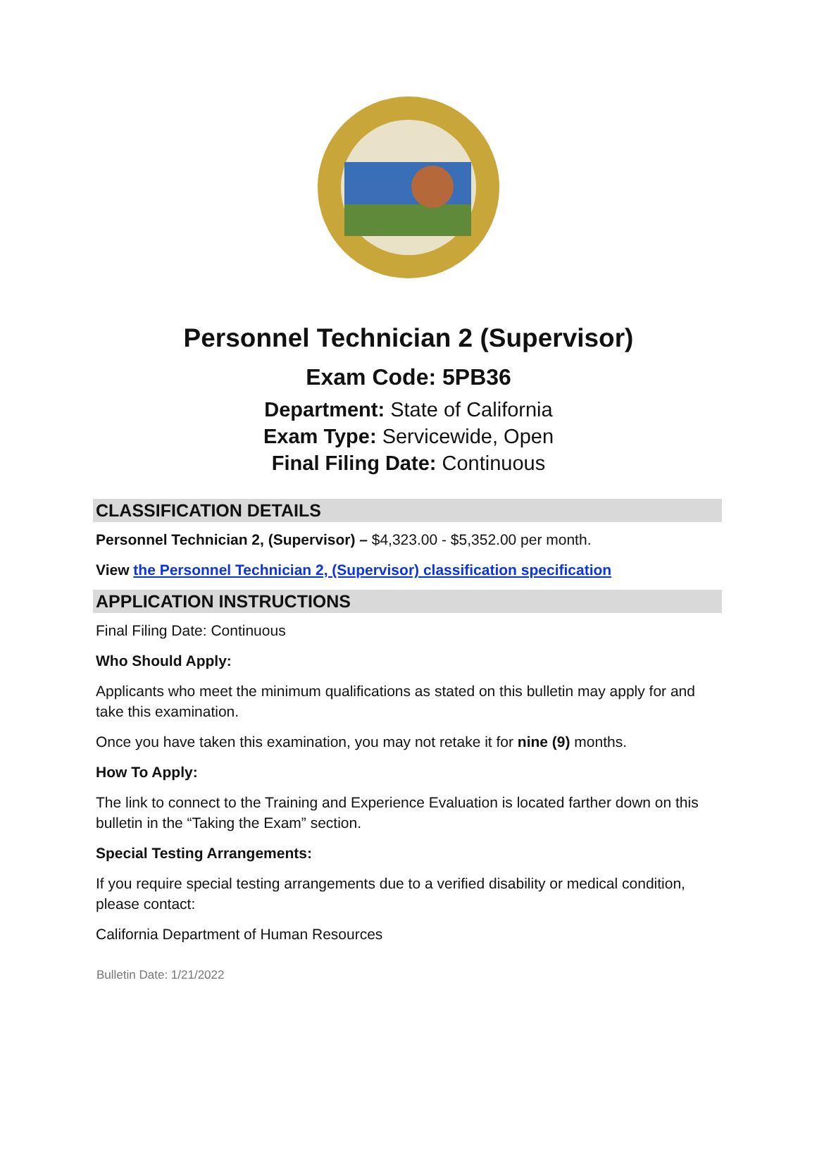Personnel Technician 2 (Supervisor)
Exam Code: 5PB36
Department: State of California
Exam Type: Servicewide, Open
Final Filing Date: Continuous
CLASSIFICATION DETAILS
Personnel Technician 2, (Supervisor) – $4,323.00 - $5,352.00 per month.
View the Personnel Technician 2, (Supervisor) classification specification
APPLICATION INSTRUCTIONS
Final Filing Date: Continuous
Who Should Apply:
Applicants who meet the minimum qualifications as stated on this bulletin may apply for and take this examination.
Once you have taken this examination, you may not retake it for nine (9) months.
How To Apply:
The link to connect to the Training and Experience Evaluation is located farther down on this bulletin in the “Taking the Exam” section.
Special Testing Arrangements:
If you require special testing arrangements due to a verified disability or medical condition, please contact:
California Department of Human Resources
Bulletin Date: 1/21/2022